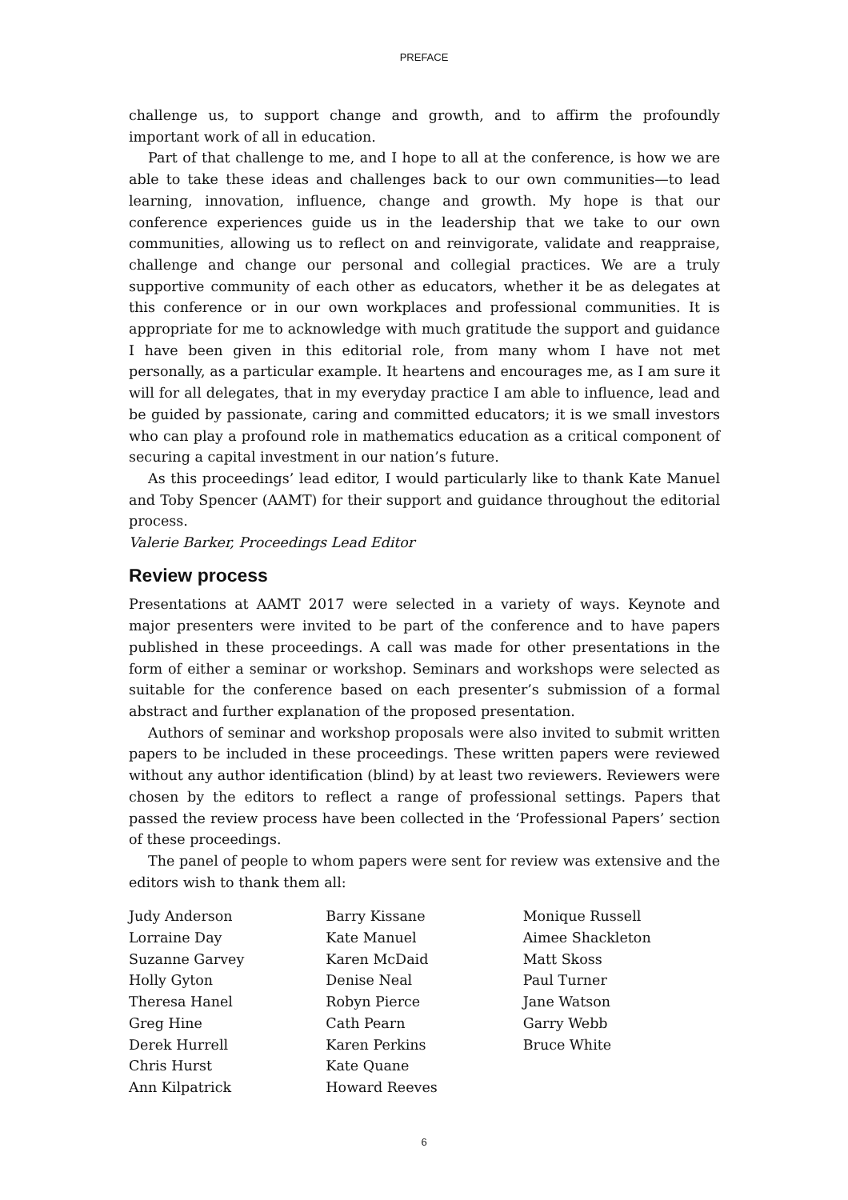PREFACE
challenge us, to support change and growth, and to affirm the profoundly important work of all in education.
Part of that challenge to me, and I hope to all at the conference, is how we are able to take these ideas and challenges back to our own communities—to lead learning, innovation, influence, change and growth. My hope is that our conference experiences guide us in the leadership that we take to our own communities, allowing us to reflect on and reinvigorate, validate and reappraise, challenge and change our personal and collegial practices. We are a truly supportive community of each other as educators, whether it be as delegates at this conference or in our own workplaces and professional communities. It is appropriate for me to acknowledge with much gratitude the support and guidance I have been given in this editorial role, from many whom I have not met personally, as a particular example. It heartens and encourages me, as I am sure it will for all delegates, that in my everyday practice I am able to influence, lead and be guided by passionate, caring and committed educators; it is we small investors who can play a profound role in mathematics education as a critical component of securing a capital investment in our nation’s future.
As this proceedings’ lead editor, I would particularly like to thank Kate Manuel and Toby Spencer (AAMT) for their support and guidance throughout the editorial process.
Valerie Barker, Proceedings Lead Editor
Review process
Presentations at AAMT 2017 were selected in a variety of ways. Keynote and major presenters were invited to be part of the conference and to have papers published in these proceedings. A call was made for other presentations in the form of either a seminar or workshop. Seminars and workshops were selected as suitable for the conference based on each presenter’s submission of a formal abstract and further explanation of the proposed presentation.
Authors of seminar and workshop proposals were also invited to submit written papers to be included in these proceedings. These written papers were reviewed without any author identification (blind) by at least two reviewers. Reviewers were chosen by the editors to reflect a range of professional settings. Papers that passed the review process have been collected in the ‘Professional Papers’ section of these proceedings.
The panel of people to whom papers were sent for review was extensive and the editors wish to thank them all:
Judy Anderson
Lorraine Day
Suzanne Garvey
Holly Gyton
Theresa Hanel
Greg Hine
Derek Hurrell
Chris Hurst
Ann Kilpatrick
Barry Kissane
Kate Manuel
Karen McDaid
Denise Neal
Robyn Pierce
Cath Pearn
Karen Perkins
Kate Quane
Howard Reeves
Monique Russell
Aimee Shackleton
Matt Skoss
Paul Turner
Jane Watson
Garry Webb
Bruce White
6